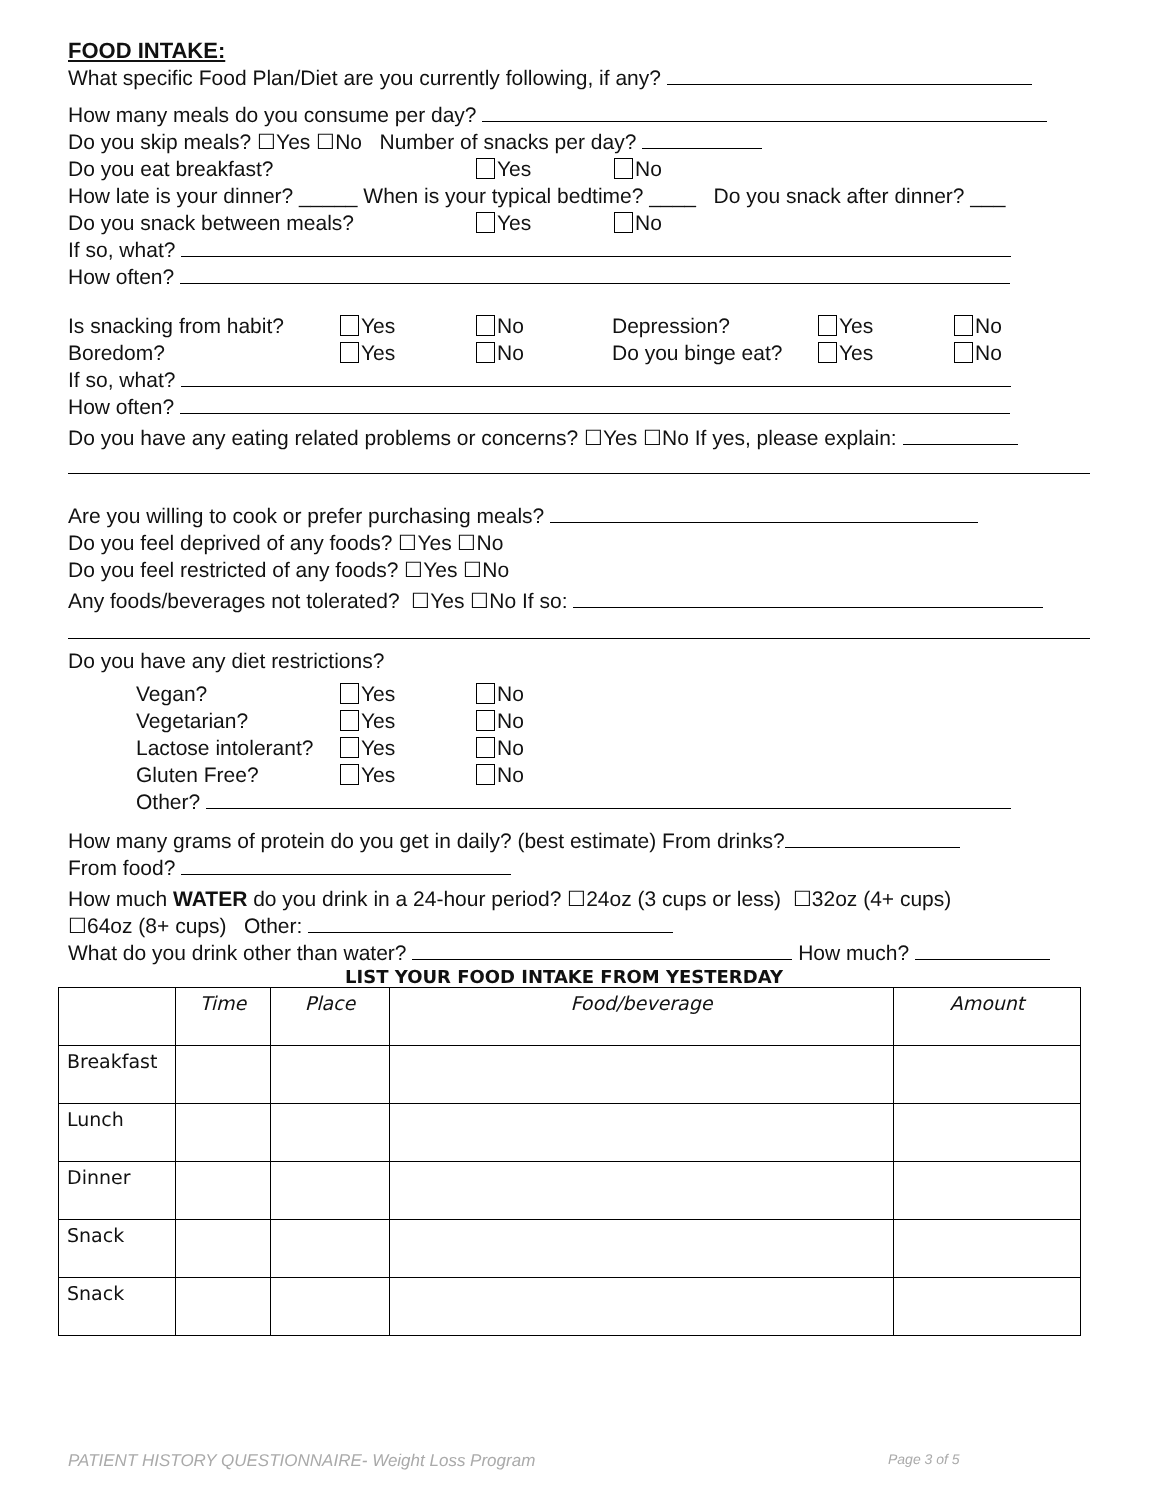FOOD INTAKE:
What specific Food Plan/Diet are you currently following, if any?
How many meals do you consume per day?
Do you skip meals? ☐Yes ☐No Number of snacks per day?
Do you eat breakfast? Yes No
How late is your dinner? _____ When is your typical bedtime? ____ Do you snack after dinner? ___
Do you snack between meals? Yes No
If so, what?
How often?
Is snacking from habit? Yes No Depression? Yes No
Boredom? Yes No Do you binge eat? Yes No
If so, what?
How often?
Do you have any eating related problems or concerns? ☐Yes ☐No If yes, please explain:
Are you willing to cook or prefer purchasing meals?
Do you feel deprived of any foods? ☐Yes ☐No
Do you feel restricted of any foods? ☐Yes ☐No
Any foods/beverages not tolerated? ☐Yes ☐No If so:
Do you have any diet restrictions?
Vegan? Yes No
Vegetarian? Yes No
Lactose intolerant? Yes No
Gluten Free? Yes No
Other?
How many grams of protein do you get in daily? (best estimate) From drinks?
From food?
How much WATER do you drink in a 24-hour period? ☐24oz (3 cups or less) ☐32oz (4+ cups)
☐64oz (8+ cups) Other:
What do you drink other than water? How much?
LIST YOUR FOOD INTAKE FROM YESTERDAY
| | Time | Place | Food/beverage | Amount |
| --- | --- | --- | --- | --- |
| Breakfast | | | | |
| Lunch | | | | |
| Dinner | | | | |
| Snack | | | | |
| Snack | | | | |
PATIENT HISTORY QUESTIONNAIRE- Weight Loss Program Page 3 of 5